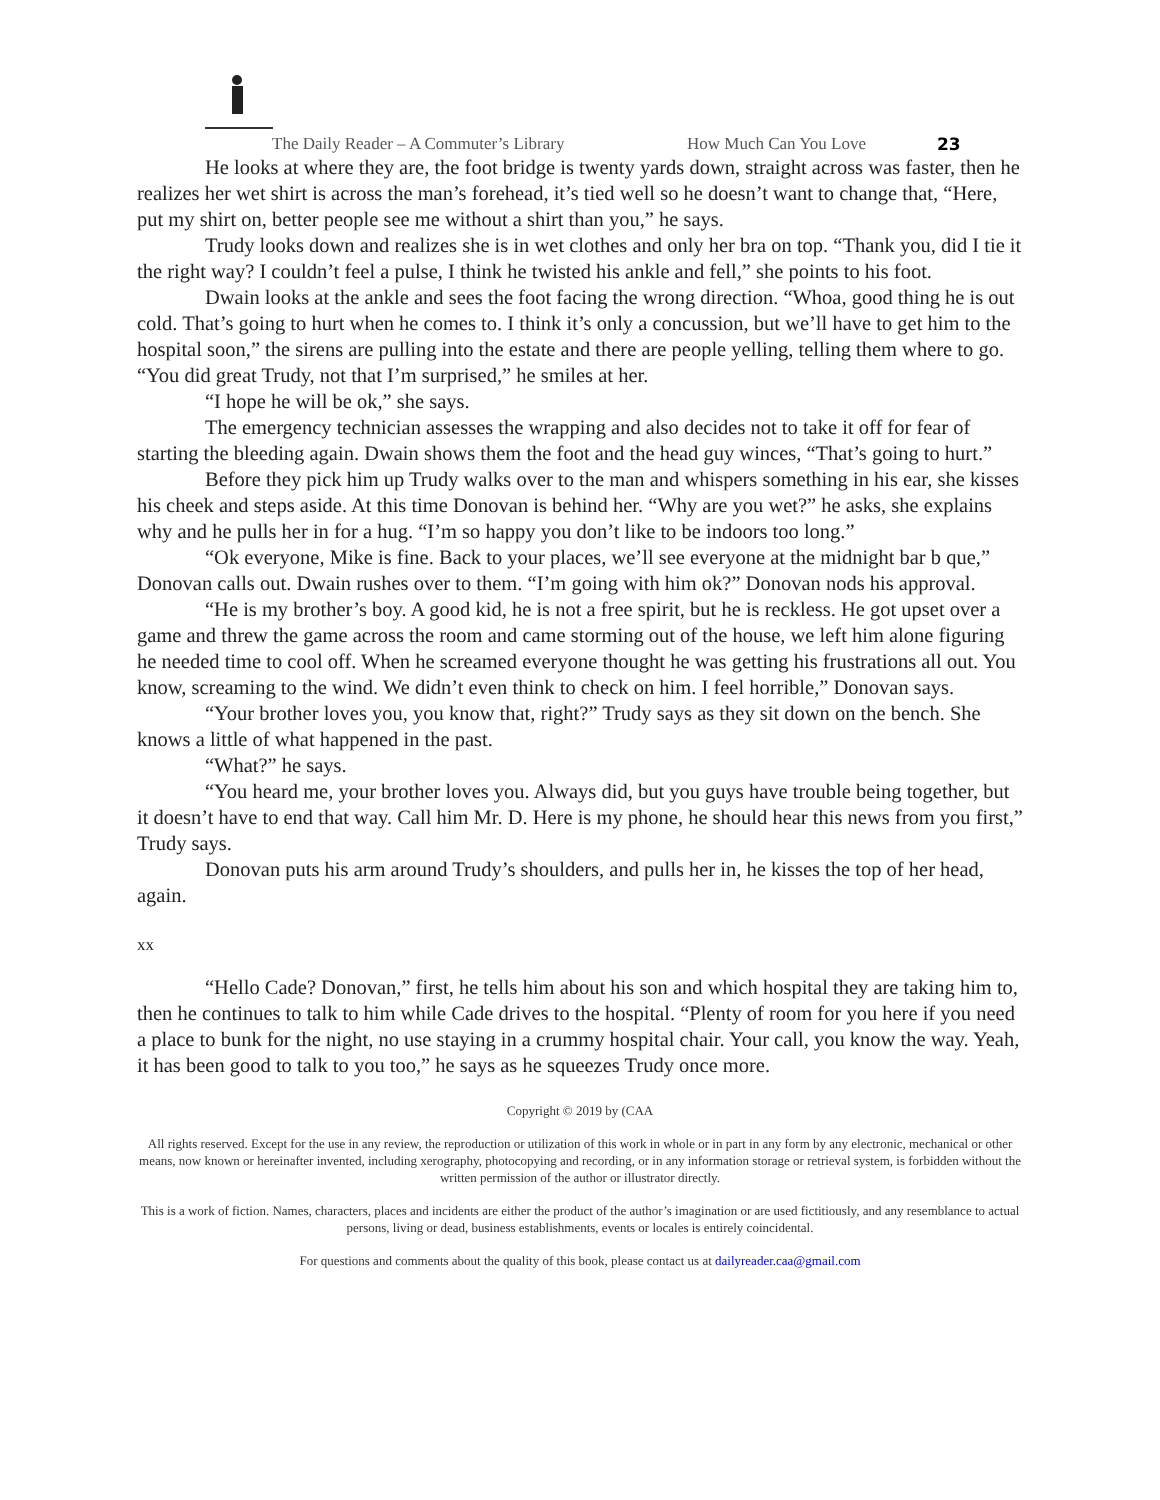The Daily Reader – A Commuter’s Library How Much Can You Love 23
He looks at where they are, the foot bridge is twenty yards down, straight across was faster, then he realizes her wet shirt is across the man’s forehead, it’s tied well so he doesn’t want to change that, “Here, put my shirt on, better people see me without a shirt than you,” he says.
Trudy looks down and realizes she is in wet clothes and only her bra on top. “Thank you, did I tie it the right way? I couldn’t feel a pulse, I think he twisted his ankle and fell,” she points to his foot.
Dwain looks at the ankle and sees the foot facing the wrong direction. “Whoa, good thing he is out cold. That’s going to hurt when he comes to. I think it’s only a concussion, but we’ll have to get him to the hospital soon,” the sirens are pulling into the estate and there are people yelling, telling them where to go. “You did great Trudy, not that I’m surprised,” he smiles at her.
“I hope he will be ok,” she says.
The emergency technician assesses the wrapping and also decides not to take it off for fear of starting the bleeding again. Dwain shows them the foot and the head guy winces, “That’s going to hurt.”
Before they pick him up Trudy walks over to the man and whispers something in his ear, she kisses his cheek and steps aside. At this time Donovan is behind her. “Why are you wet?” he asks, she explains why and he pulls her in for a hug. “I’m so happy you don’t like to be indoors too long.”
“Ok everyone, Mike is fine. Back to your places, we’ll see everyone at the midnight bar b que,” Donovan calls out. Dwain rushes over to them. “I’m going with him ok?” Donovan nods his approval.
“He is my brother’s boy. A good kid, he is not a free spirit, but he is reckless. He got upset over a game and threw the game across the room and came storming out of the house, we left him alone figuring he needed time to cool off. When he screamed everyone thought he was getting his frustrations all out. You know, screaming to the wind. We didn’t even think to check on him. I feel horrible,” Donovan says.
“Your brother loves you, you know that, right?” Trudy says as they sit down on the bench. She knows a little of what happened in the past.
“What?” he says.
“You heard me, your brother loves you. Always did, but you guys have trouble being together, but it doesn’t have to end that way. Call him Mr. D. Here is my phone, he should hear this news from you first,” Trudy says.
Donovan puts his arm around Trudy’s shoulders, and pulls her in, he kisses the top of her head, again.
xx
“Hello Cade? Donovan,” first, he tells him about his son and which hospital they are taking him to, then he continues to talk to him while Cade drives to the hospital. “Plenty of room for you here if you need a place to bunk for the night, no use staying in a crummy hospital chair. Your call, you know the way. Yeah, it has been good to talk to you too,” he says as he squeezes Trudy once more.
Copyright © 2019 by (CAA
All rights reserved. Except for the use in any review, the reproduction or utilization of this work in whole or in part in any form by any electronic, mechanical or other means, now known or hereinafter invented, including xerography, photocopying and recording, or in any information storage or retrieval system, is forbidden without the written permission of the author or illustrator directly.
This is a work of fiction. Names, characters, places and incidents are either the product of the author’s imagination or are used fictitiously, and any resemblance to actual persons, living or dead, business establishments, events or locales is entirely coincidental.
For questions and comments about the quality of this book, please contact us at dailyreader.caa@gmail.com